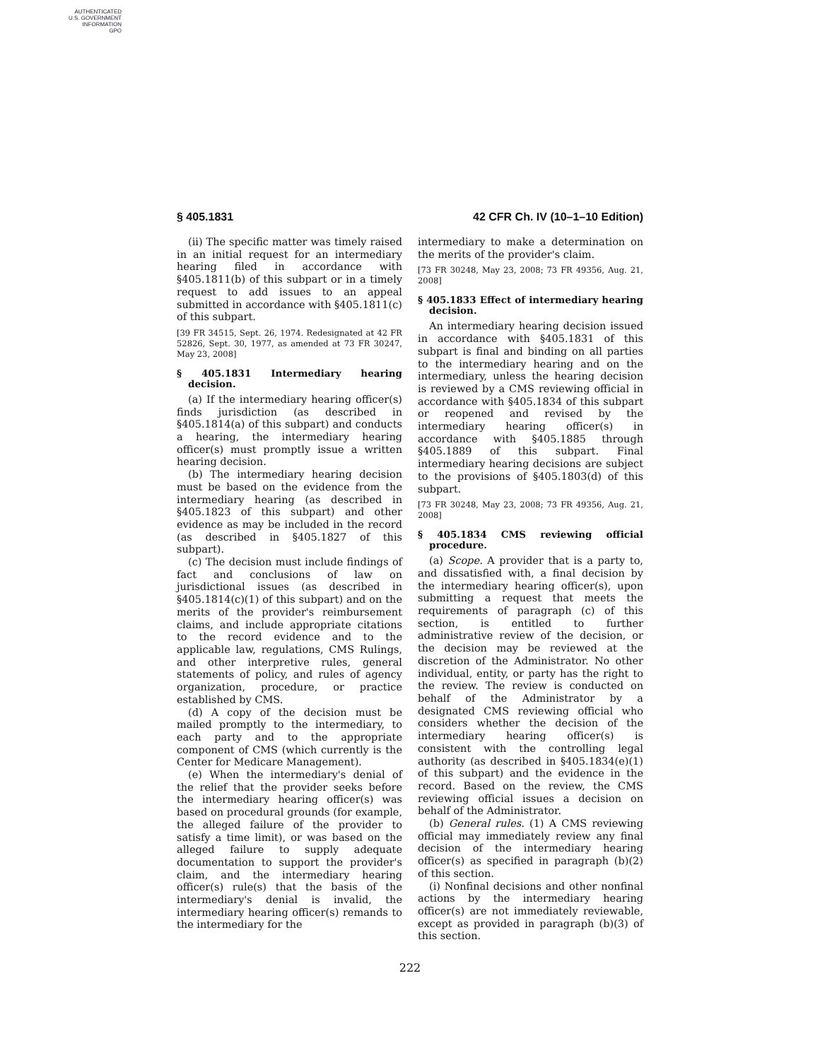AUTHENTICATED
U.S. GOVERNMENT
INFORMATION
GPO
§ 405.1831 42 CFR Ch. IV (10–1–10 Edition)
(ii) The specific matter was timely raised in an initial request for an intermediary hearing filed in accordance with §405.1811(b) of this subpart or in a timely request to add issues to an appeal submitted in accordance with §405.1811(c) of this subpart.
[39 FR 34515, Sept. 26, 1974. Redesignated at 42 FR 52826, Sept. 30, 1977, as amended at 73 FR 30247, May 23, 2008]
§ 405.1831 Intermediary hearing decision.
(a) If the intermediary hearing officer(s) finds jurisdiction (as described in §405.1814(a) of this subpart) and conducts a hearing, the intermediary hearing officer(s) must promptly issue a written hearing decision.
(b) The intermediary hearing decision must be based on the evidence from the intermediary hearing (as described in §405.1823 of this subpart) and other evidence as may be included in the record (as described in §405.1827 of this subpart).
(c) The decision must include findings of fact and conclusions of law on jurisdictional issues (as described in §405.1814(c)(1) of this subpart) and on the merits of the provider's reimbursement claims, and include appropriate citations to the record evidence and to the applicable law, regulations, CMS Rulings, and other interpretive rules, general statements of policy, and rules of agency organization, procedure, or practice established by CMS.
(d) A copy of the decision must be mailed promptly to the intermediary, to each party and to the appropriate component of CMS (which currently is the Center for Medicare Management).
(e) When the intermediary's denial of the relief that the provider seeks before the intermediary hearing officer(s) was based on procedural grounds (for example, the alleged failure of the provider to satisfy a time limit), or was based on the alleged failure to supply adequate documentation to support the provider's claim, and the intermediary hearing officer(s) rule(s) that the basis of the intermediary's denial is invalid, the intermediary hearing officer(s) remands to the intermediary for the
intermediary to make a determination on the merits of the provider's claim.
[73 FR 30248, May 23, 2008; 73 FR 49356, Aug. 21, 2008]
§ 405.1833 Effect of intermediary hearing decision.
An intermediary hearing decision issued in accordance with §405.1831 of this subpart is final and binding on all parties to the intermediary hearing and on the intermediary, unless the hearing decision is reviewed by a CMS reviewing official in accordance with §405.1834 of this subpart or reopened and revised by the intermediary hearing officer(s) in accordance with §405.1885 through §405.1889 of this subpart. Final intermediary hearing decisions are subject to the provisions of §405.1803(d) of this subpart.
[73 FR 30248, May 23, 2008; 73 FR 49356, Aug. 21, 2008]
§ 405.1834 CMS reviewing official procedure.
(a) Scope. A provider that is a party to, and dissatisfied with, a final decision by the intermediary hearing officer(s), upon submitting a request that meets the requirements of paragraph (c) of this section, is entitled to further administrative review of the decision, or the decision may be reviewed at the discretion of the Administrator. No other individual, entity, or party has the right to the review. The review is conducted on behalf of the Administrator by a designated CMS reviewing official who considers whether the decision of the intermediary hearing officer(s) is consistent with the controlling legal authority (as described in §405.1834(e)(1) of this subpart) and the evidence in the record. Based on the review, the CMS reviewing official issues a decision on behalf of the Administrator.
(b) General rules. (1) A CMS reviewing official may immediately review any final decision of the intermediary hearing officer(s) as specified in paragraph (b)(2) of this section.
(i) Nonfinal decisions and other nonfinal actions by the intermediary hearing officer(s) are not immediately reviewable, except as provided in paragraph (b)(3) of this section.
222